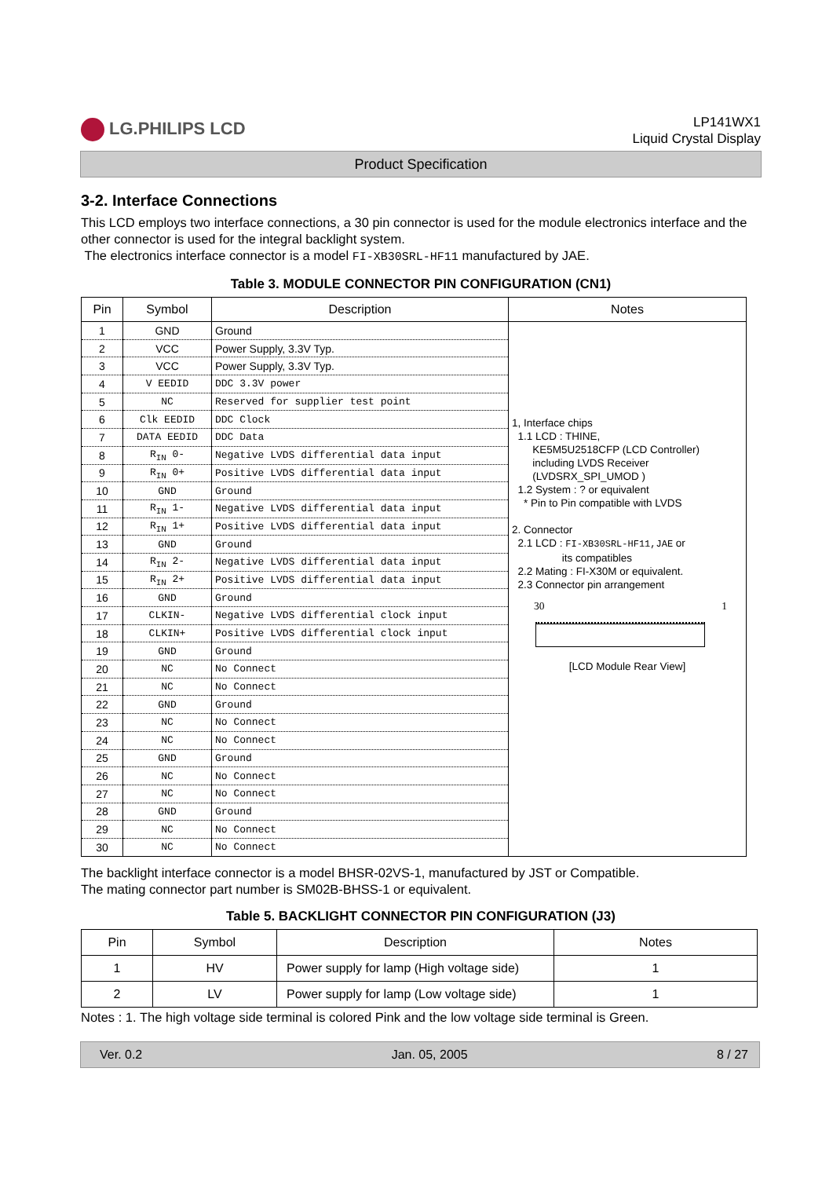LG.PHILIPS LCD
LP141WX1
Liquid Crystal Display
Product Specification
3-2. Interface Connections
This LCD employs two interface connections, a 30 pin connector is used for the module electronics interface and the other connector is used for the integral backlight system.
The electronics interface connector is a model FI-XB30SRL-HF11 manufactured by JAE.
Table 3. MODULE CONNECTOR PIN CONFIGURATION (CN1)
| Pin | Symbol | Description | Notes |
| --- | --- | --- | --- |
| 1 | GND | Ground | 1, Interface chips 1.1 LCD : THINE, KE5M5U2518CFP (LCD Controller) including LVDS Receiver (LVDSRX_SPI_UMOD ) 1.2 System : ? or equivalent * Pin to Pin compatible with LVDS 2. Connector 2.1 LCD : FI-XB30SRL-HF11,JAE or its compatibles 2.2 Mating : FI-X30M or equivalent. 2.3 Connector pin arrangement 30 1 [LCD Module Rear View] |
| 2 | VCC | Power Supply, 3.3V Typ. | |
| 3 | VCC | Power Supply, 3.3V Typ. | |
| 4 | V EEDID | DDC 3.3V power | |
| 5 | NC | Reserved for supplier test point | |
| 6 | Clk EEDID | DDC Clock | |
| 7 | DATA EEDID | DDC Data | |
| 8 | R<sub>IN</sub> 0- | Negative LVDS differential data input | |
| 9 | R<sub>IN</sub> 0+ | Positive LVDS differential data input | |
| 10 | GND | Ground | |
| 11 | R<sub>IN</sub> 1- | Negative LVDS differential data input | |
| 12 | R<sub>IN</sub> 1+ | Positive LVDS differential data input | |
| 13 | GND | Ground | |
| 14 | R<sub>IN</sub> 2- | Negative LVDS differential data input | |
| 15 | R<sub>IN</sub> 2+ | Positive LVDS differential data input | |
| 16 | GND | Ground | |
| 17 | CLKIN- | Negative LVDS differential clock input | |
| 18 | CLKIN+ | Positive LVDS differential clock input | |
| 19 | GND | Ground | |
| 20 | NC | No Connect | |
| 21 | NC | No Connect | |
| 22 | GND | Ground | |
| 23 | NC | No Connect | |
| 24 | NC | No Connect | |
| 25 | GND | Ground | |
| 26 | NC | No Connect | |
| 27 | NC | No Connect | |
| 28 | GND | Ground | |
| 29 | NC | No Connect | |
| 30 | NC | No Connect | |
The backlight interface connector is a model BHSR-02VS-1, manufactured by JST or Compatible.
The mating connector part number is SM02B-BHSS-1 or equivalent.
Table 5. BACKLIGHT CONNECTOR PIN CONFIGURATION (J3)
| Pin | Symbol | Description | Notes |
| --- | --- | --- | --- |
| 1 | HV | Power supply for lamp (High voltage side) | 1 |
| 2 | LV | Power supply for lamp (Low voltage side) | 1 |
Notes : 1. The high voltage side terminal is colored Pink and the low voltage side terminal is Green.
Ver. 0.2 Jan. 05, 2005 8 / 27